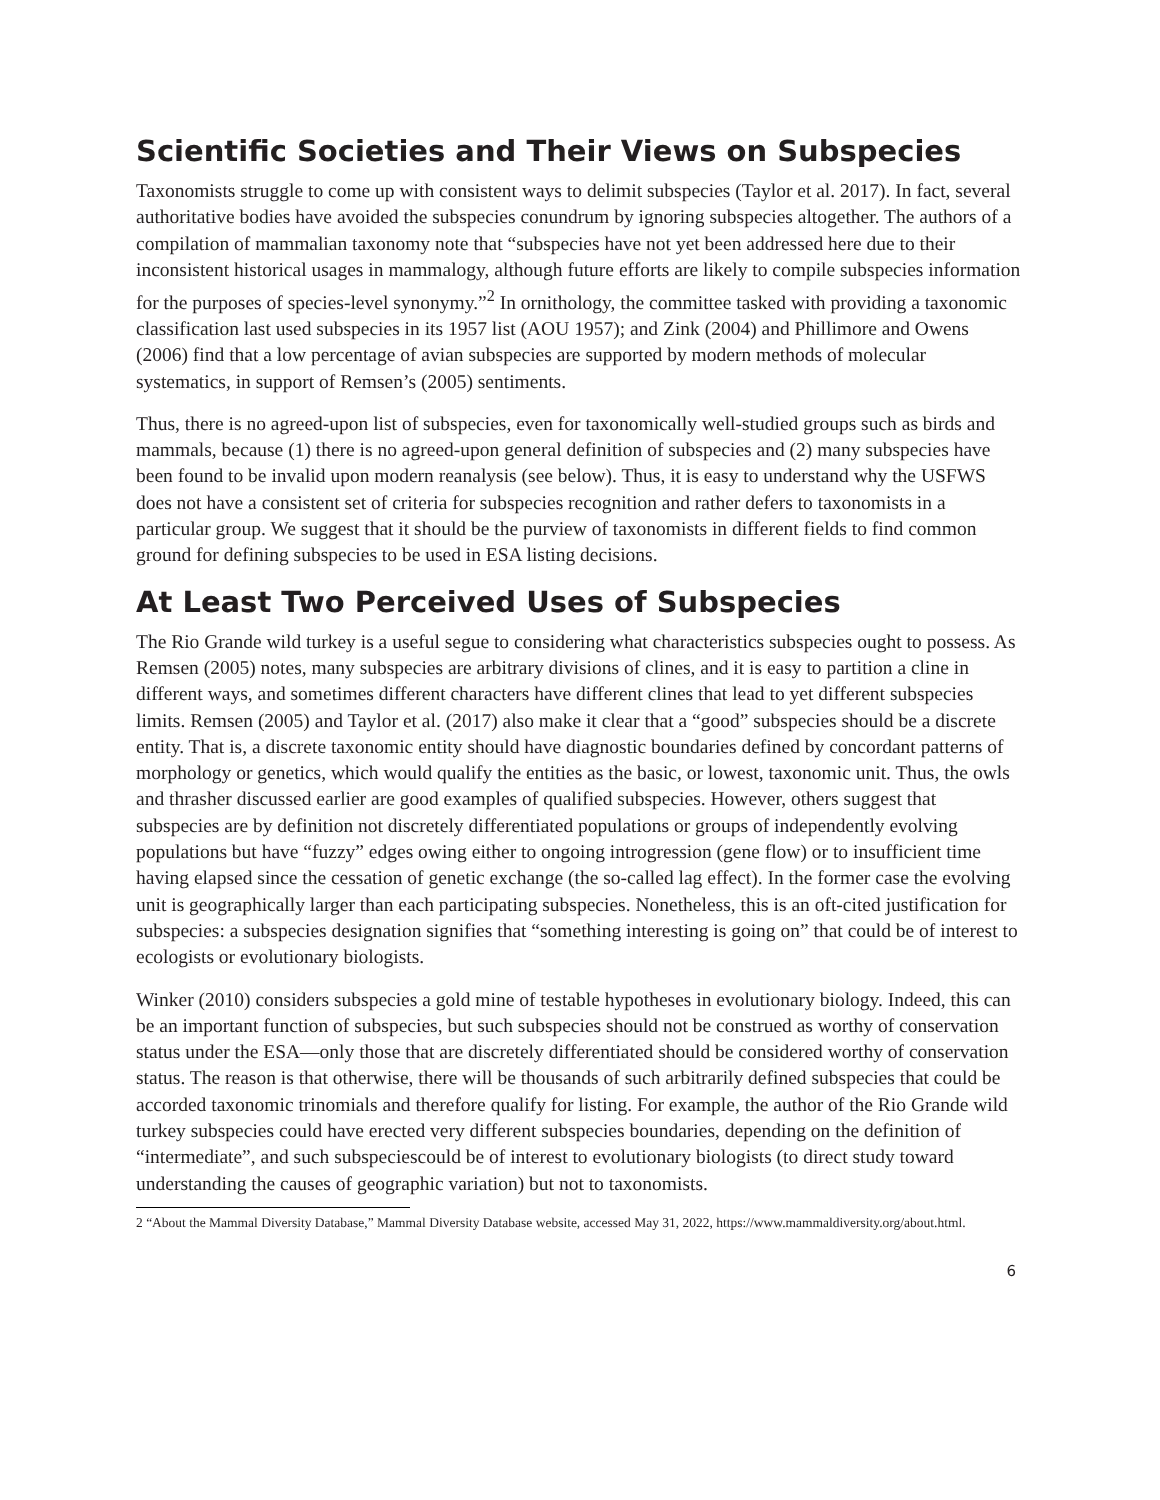Scientific Societies and Their Views on Subspecies
Taxonomists struggle to come up with consistent ways to delimit subspecies (Taylor et al. 2017). In fact, several authoritative bodies have avoided the subspecies conundrum by ignoring subspecies altogether. The authors of a compilation of mammalian taxonomy note that “subspecies have not yet been addressed here due to their inconsistent historical usages in mammalogy, although future efforts are likely to compile subspecies information for the purposes of species-level synonymy.”<sup>2</sup> In ornithology, the committee tasked with providing a taxonomic classification last used subspecies in its 1957 list (AOU 1957); and Zink (2004) and Phillimore and Owens (2006) find that a low percentage of avian subspecies are supported by modern methods of molecular systematics, in support of Remsen’s (2005) sentiments.
Thus, there is no agreed-upon list of subspecies, even for taxonomically well-studied groups such as birds and mammals, because (1) there is no agreed-upon general definition of subspecies and (2) many subspecies have been found to be invalid upon modern reanalysis (see below). Thus, it is easy to understand why the USFWS does not have a consistent set of criteria for subspecies recognition and rather defers to taxonomists in a particular group. We suggest that it should be the purview of taxonomists in different fields to find common ground for defining subspecies to be used in ESA listing decisions.
At Least Two Perceived Uses of Subspecies
The Rio Grande wild turkey is a useful segue to considering what characteristics subspecies ought to possess. As Remsen (2005) notes, many subspecies are arbitrary divisions of clines, and it is easy to partition a cline in different ways, and sometimes different characters have different clines that lead to yet different subspecies limits. Remsen (2005) and Taylor et al. (2017) also make it clear that a “good” subspecies should be a discrete entity. That is, a discrete taxonomic entity should have diagnostic boundaries defined by concordant patterns of morphology or genetics, which would qualify the entities as the basic, or lowest, taxonomic unit. Thus, the owls and thrasher discussed earlier are good examples of qualified subspecies. However, others suggest that subspecies are by definition not discretely differentiated populations or groups of independently evolving populations but have “fuzzy” edges owing either to ongoing introgression (gene flow) or to insufficient time having elapsed since the cessation of genetic exchange (the so-called lag effect). In the former case the evolving unit is geographically larger than each participating subspecies. Nonetheless, this is an oft-cited justification for subspecies: a subspecies designation signifies that “something interesting is going on” that could be of interest to ecologists or evolutionary biologists.
Winker (2010) considers subspecies a gold mine of testable hypotheses in evolutionary biology. Indeed, this can be an important function of subspecies, but such subspecies should not be construed as worthy of conservation status under the ESA—only those that are discretely differentiated should be considered worthy of conservation status. The reason is that otherwise, there will be thousands of such arbitrarily defined subspecies that could be accorded taxonomic trinomials and therefore qualify for listing. For example, the author of the Rio Grande wild turkey subspecies could have erected very different subspecies boundaries, depending on the definition of “intermediate”, and such subspeciescould be of interest to evolutionary biologists (to direct study toward understanding the causes of geographic variation) but not to taxonomists.
2 “About the Mammal Diversity Database,” Mammal Diversity Database website, accessed May 31, 2022, https://www.mammaldiversity.org/about.html.
6